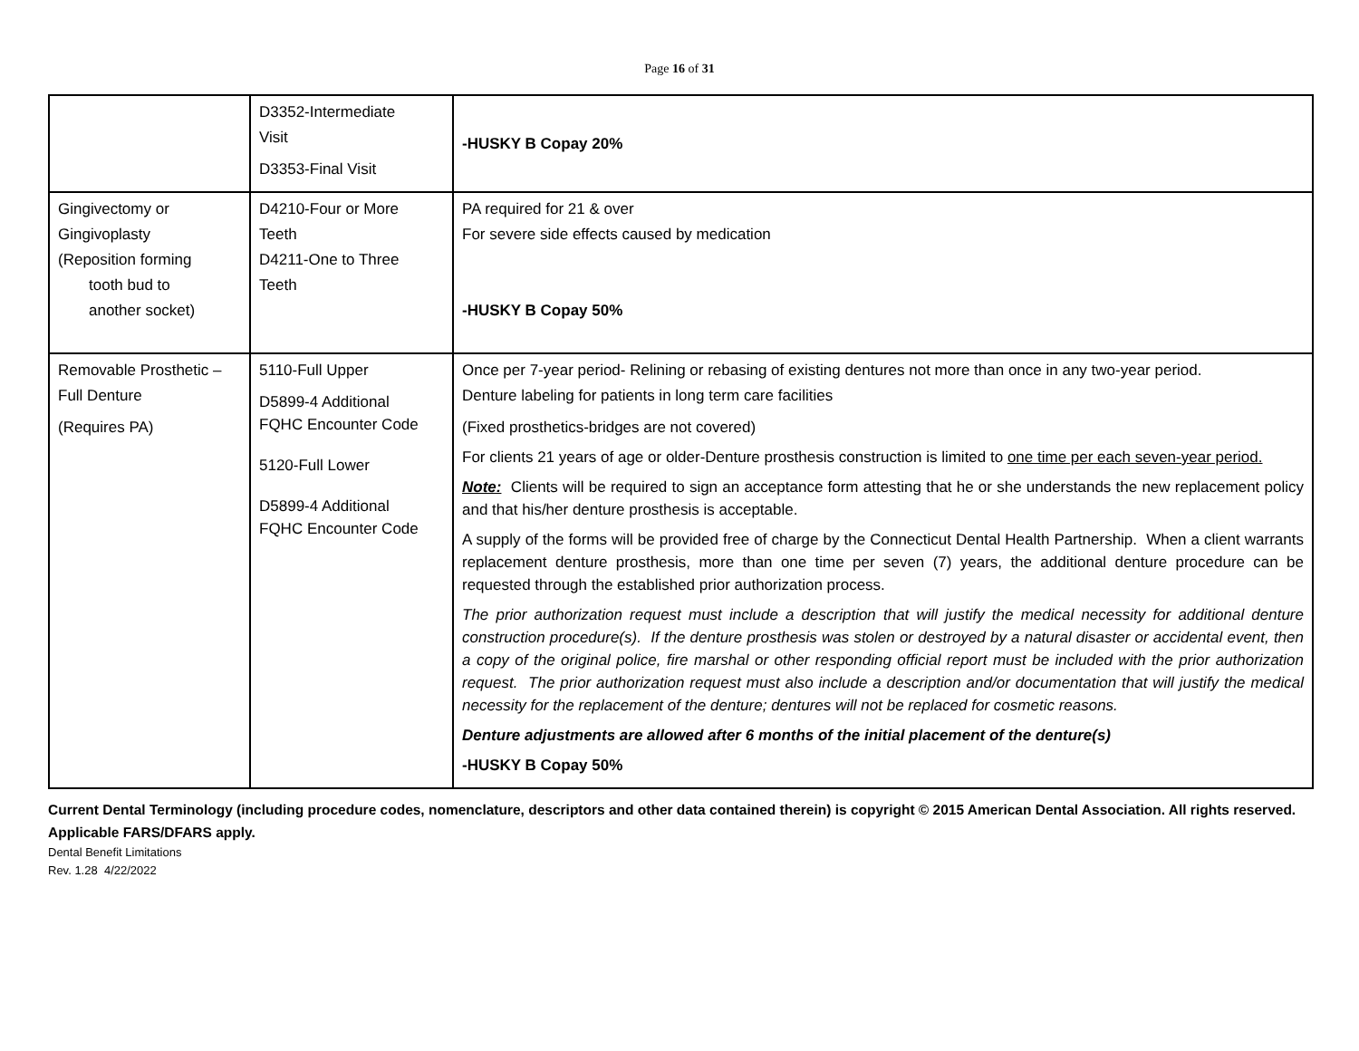Page 16 of 31
| | D3352-Intermediate Visit D3353-Final Visit | -HUSKY B Copay 20% |
| Gingivectomy or Gingivoplasty (Reposition forming tooth bud to another socket) | D4210-Four or More Teeth D4211-One to Three Teeth | PA required for 21 & over For severe side effects caused by medication -HUSKY B Copay 50% |
| Removable Prosthetic – Full Denture (Requires PA) | 5110-Full Upper D5899-4 Additional FQHC Encounter Code 5120-Full Lower D5899-4 Additional FQHC Encounter Code | Once per 7-year period- Relining or rebasing of existing dentures not more than once in any two-year period. Denture labeling for patients in long term care facilities (Fixed prosthetics-bridges are not covered) For clients 21 years of age or older-Denture prosthesis construction is limited to one time per each seven-year period. Note: Clients will be required to sign an acceptance form attesting that he or she understands the new replacement policy and that his/her denture prosthesis is acceptable. A supply of the forms will be provided free of charge by the Connecticut Dental Health Partnership. When a client warrants replacement denture prosthesis, more than one time per seven (7) years, the additional denture procedure can be requested through the established prior authorization process. The prior authorization request must include a description that will justify the medical necessity for additional denture construction procedure(s). If the denture prosthesis was stolen or destroyed by a natural disaster or accidental event, then a copy of the original police, fire marshal or other responding official report must be included with the prior authorization request. The prior authorization request must also include a description and/or documentation that will justify the medical necessity for the replacement of the denture; dentures will not be replaced for cosmetic reasons. Denture adjustments are allowed after 6 months of the initial placement of the denture(s) -HUSKY B Copay 50% |
Current Dental Terminology (including procedure codes, nomenclature, descriptors and other data contained therein) is copyright © 2015 American Dental Association. All rights reserved. Applicable FARS/DFARS apply.
Dental Benefit Limitations
Rev. 1.28 4/22/2022